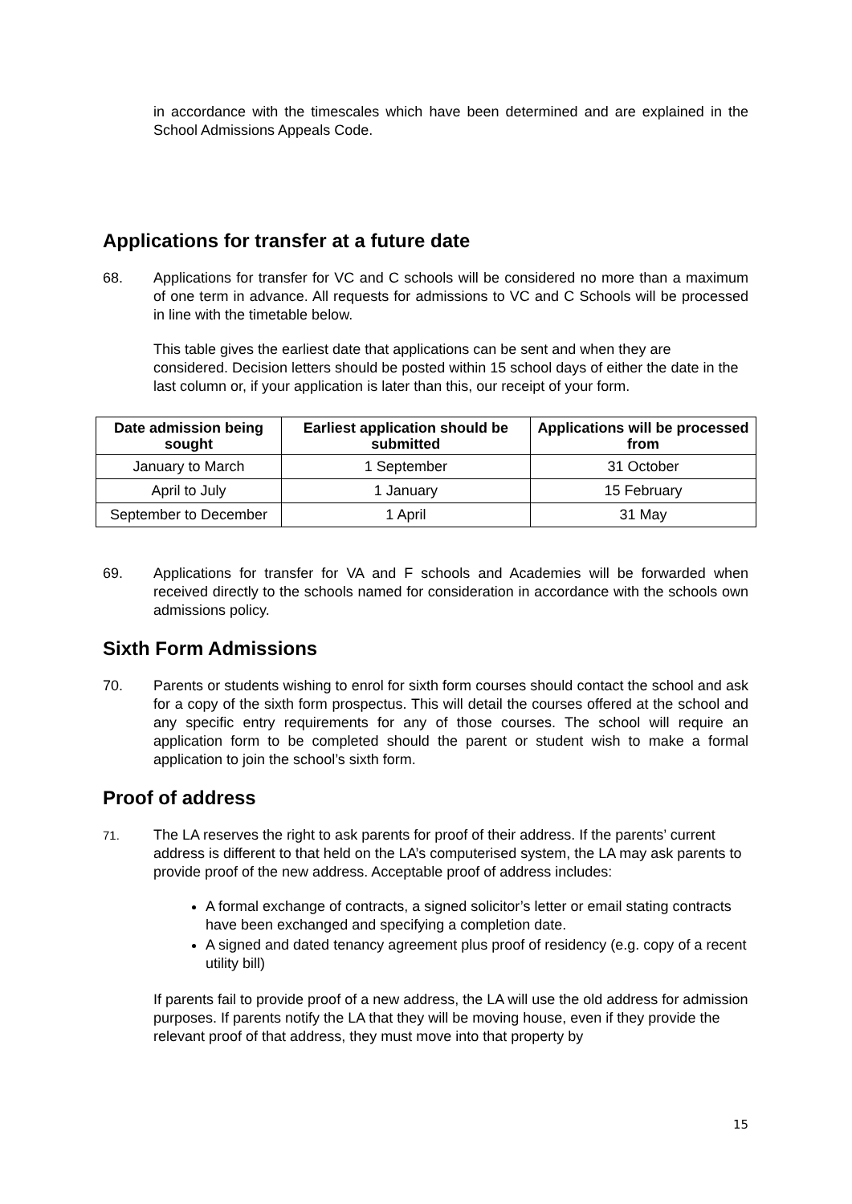in accordance with the timescales which have been determined and are explained in the School Admissions Appeals Code.
Applications for transfer at a future date
68. Applications for transfer for VC and C schools will be considered no more than a maximum of one term in advance. All requests for admissions to VC and C Schools will be processed in line with the timetable below.
This table gives the earliest date that applications can be sent and when they are considered. Decision letters should be posted within 15 school days of either the date in the last column or, if your application is later than this, our receipt of your form.
| Date admission being sought | Earliest application should be submitted | Applications will be processed from |
| --- | --- | --- |
| January to March | 1 September | 31 October |
| April to July | 1 January | 15 February |
| September to December | 1 April | 31 May |
69. Applications for transfer for VA and F schools and Academies will be forwarded when received directly to the schools named for consideration in accordance with the schools own admissions policy.
Sixth Form Admissions
70. Parents or students wishing to enrol for sixth form courses should contact the school and ask for a copy of the sixth form prospectus. This will detail the courses offered at the school and any specific entry requirements for any of those courses. The school will require an application form to be completed should the parent or student wish to make a formal application to join the school’s sixth form.
Proof of address
71.
The LA reserves the right to ask parents for proof of their address. If the parents’ current address is different to that held on the LA’s computerised system, the LA may ask parents to provide proof of the new address. Acceptable proof of address includes:
A formal exchange of contracts, a signed solicitor’s letter or email stating contracts have been exchanged and specifying a completion date.
A signed and dated tenancy agreement plus proof of residency (e.g. copy of a recent utility bill)
If parents fail to provide proof of a new address, the LA will use the old address for admission purposes. If parents notify the LA that they will be moving house, even if they provide the relevant proof of that address, they must move into that property by
15